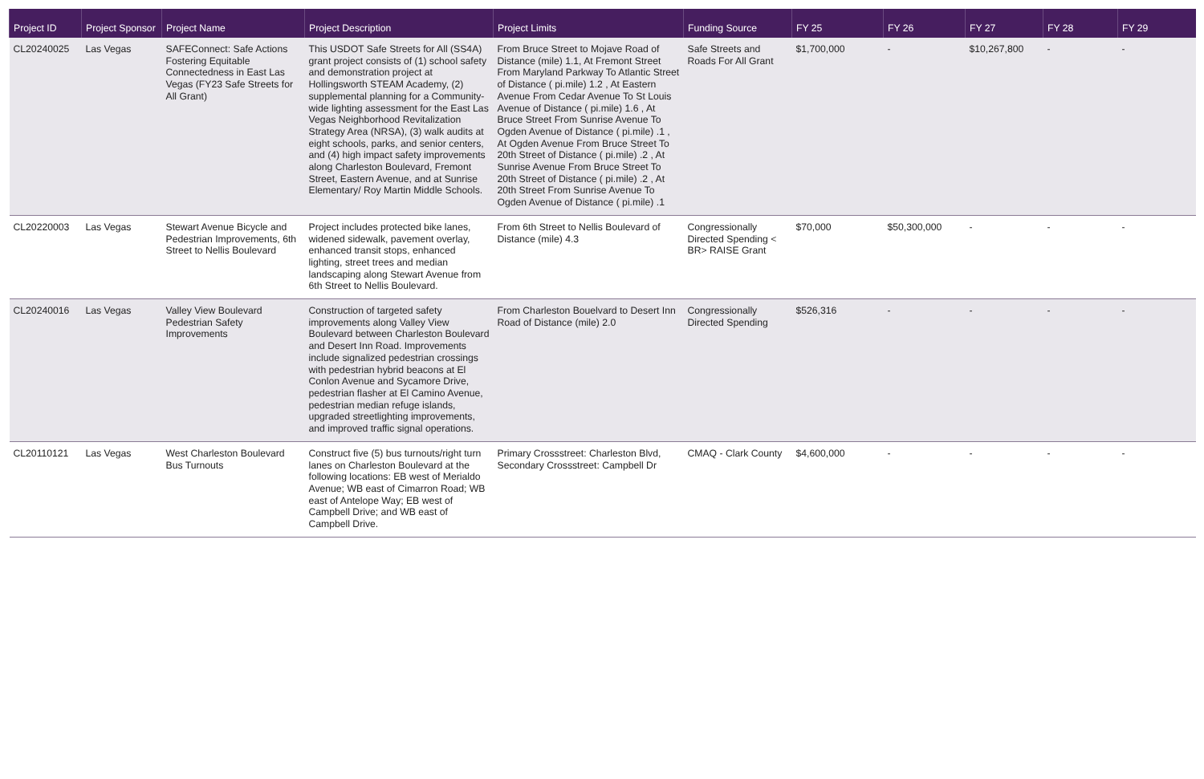| Project ID | Project Sponsor | Project Name | Project Description | Project Limits | Funding Source | FY 25 | FY 26 | FY 27 | FY 28 | FY 29 |
| --- | --- | --- | --- | --- | --- | --- | --- | --- | --- | --- |
| CL20240025 | Las Vegas | SAFEConnect: Safe Actions Fostering Equitable Connectedness in East Las Vegas (FY23 Safe Streets for All Grant) | This USDOT Safe Streets for All (SS4A) grant project consists of (1) school safety and demonstration project at Hollingsworth STEAM Academy, (2) supplemental planning for a Community-wide lighting assessment for the East Las Vegas Neighborhood Revitalization Strategy Area (NRSA), (3) walk audits at eight schools, parks, and senior centers, and (4) high impact safety improvements along Charleston Boulevard, Fremont Street, Eastern Avenue, and at Sunrise Elementary/ Roy Martin Middle Schools. | From Bruce Street to Mojave Road of Distance (mile) 1.1, At Fremont Street From Maryland Parkway To Atlantic Street of Distance ( pi.mile) 1.2 , At Eastern Avenue From Cedar Avenue To St Louis Avenue of Distance ( pi.mile) 1.6 , At Bruce Street From Sunrise Avenue To Ogden Avenue of Distance ( pi.mile) .1 , At Ogden Avenue From Bruce Street To 20th Street of Distance ( pi.mile) .2 , At Sunrise Avenue From Bruce Street To 20th Street of Distance ( pi.mile) .2 , At 20th Street From Sunrise Avenue To Ogden Avenue of Distance ( pi.mile) .1 | Safe Streets and Roads For All Grant | $1,700,000 | - | $10,267,800 | - | - |
| CL20220003 | Las Vegas | Stewart Avenue Bicycle and Pedestrian Improvements, 6th Street to Nellis Boulevard | Project includes protected bike lanes, widened sidewalk, pavement overlay, enhanced transit stops, enhanced lighting, street trees and median landscaping along Stewart Avenue from 6th Street to Nellis Boulevard. | From 6th Street to Nellis Boulevard of Distance (mile) 4.3 | Congressionally Directed Spending < BR> RAISE Grant | $70,000 | $50,300,000 | - | - | - |
| CL20240016 | Las Vegas | Valley View Boulevard Pedestrian Safety Improvements | Construction of targeted safety improvements along Valley View Boulevard between Charleston Boulevard and Desert Inn Road. Improvements include signalized pedestrian crossings with pedestrian hybrid beacons at El Conlon Avenue and Sycamore Drive, pedestrian flasher at El Camino Avenue, pedestrian median refuge islands, upgraded streetlighting improvements, and improved traffic signal operations. | From Charleston Bouelvard to Desert Inn Road of Distance (mile) 2.0 | Congressionally Directed Spending | $526,316 | - | - | - | - |
| CL20110121 | Las Vegas | West Charleston Boulevard Bus Turnouts | Construct five (5) bus turnouts/right turn lanes on Charleston Boulevard at the following locations: EB west of Merialdo Avenue; WB east of Cimarron Road; WB east of Antelope Way; EB west of Campbell Drive; and WB east of Campbell Drive. | Primary Crossstreet: Charleston Blvd, Secondary Crossstreet: Campbell Dr | CMAQ - Clark County | $4,600,000 | - | - | - | - |